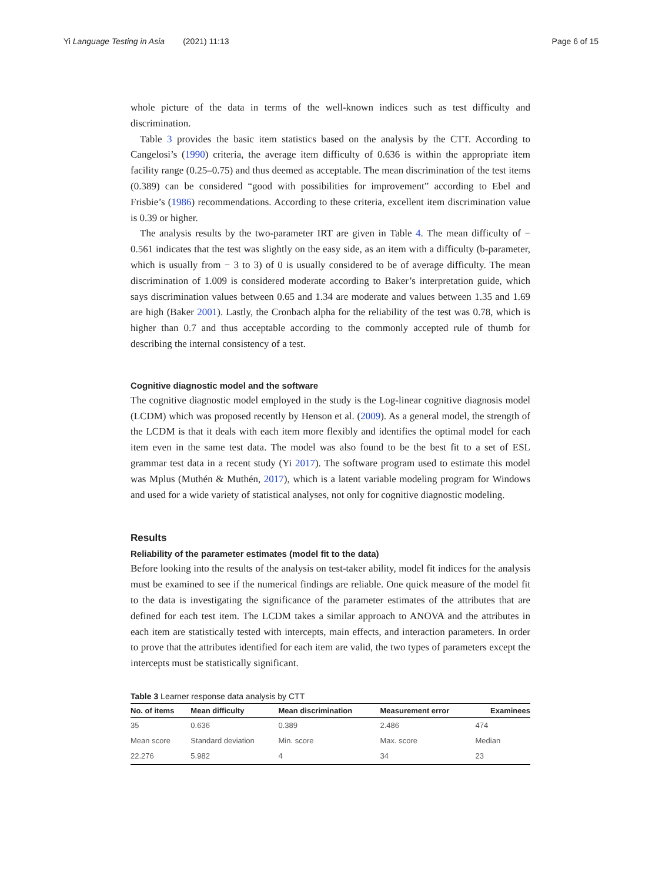Yi Language Testing in Asia (2021) 11:13 Page 6 of 15
whole picture of the data in terms of the well-known indices such as test difficulty and discrimination.
Table 3 provides the basic item statistics based on the analysis by the CTT. According to Cangelosi’s (1990) criteria, the average item difficulty of 0.636 is within the appropriate item facility range (0.25–0.75) and thus deemed as acceptable. The mean discrimination of the test items (0.389) can be considered “good with possibilities for improvement” according to Ebel and Frisbie’s (1986) recommendations. According to these criteria, excellent item discrimination value is 0.39 or higher.
The analysis results by the two-parameter IRT are given in Table 4. The mean difficulty of − 0.561 indicates that the test was slightly on the easy side, as an item with a difficulty (b-parameter, which is usually from − 3 to 3) of 0 is usually considered to be of average difficulty. The mean discrimination of 1.009 is considered moderate according to Baker’s interpretation guide, which says discrimination values between 0.65 and 1.34 are moderate and values between 1.35 and 1.69 are high (Baker 2001). Lastly, the Cronbach alpha for the reliability of the test was 0.78, which is higher than 0.7 and thus acceptable according to the commonly accepted rule of thumb for describing the internal consistency of a test.
Cognitive diagnostic model and the software
The cognitive diagnostic model employed in the study is the Log-linear cognitive diagnosis model (LCDM) which was proposed recently by Henson et al. (2009). As a general model, the strength of the LCDM is that it deals with each item more flexibly and identifies the optimal model for each item even in the same test data. The model was also found to be the best fit to a set of ESL grammar test data in a recent study (Yi 2017). The software program used to estimate this model was Mplus (Muthén & Muthén, 2017), which is a latent variable modeling program for Windows and used for a wide variety of statistical analyses, not only for cognitive diagnostic modeling.
Results
Reliability of the parameter estimates (model fit to the data)
Before looking into the results of the analysis on test-taker ability, model fit indices for the analysis must be examined to see if the numerical findings are reliable. One quick measure of the model fit to the data is investigating the significance of the parameter estimates of the attributes that are defined for each test item. The LCDM takes a similar approach to ANOVA and the attributes in each item are statistically tested with intercepts, main effects, and interaction parameters. In order to prove that the attributes identified for each item are valid, the two types of parameters except the intercepts must be statistically significant.
Table 3 Learner response data analysis by CTT
| No. of items | Mean difficulty | Mean discrimination | Measurement error | Examinees |
| --- | --- | --- | --- | --- |
| 35 | 0.636 | 0.389 | 2.486 | 474 |
| Mean score | Standard deviation | Min. score | Max. score | Median |
| 22.276 | 5.982 | 4 | 34 | 23 |